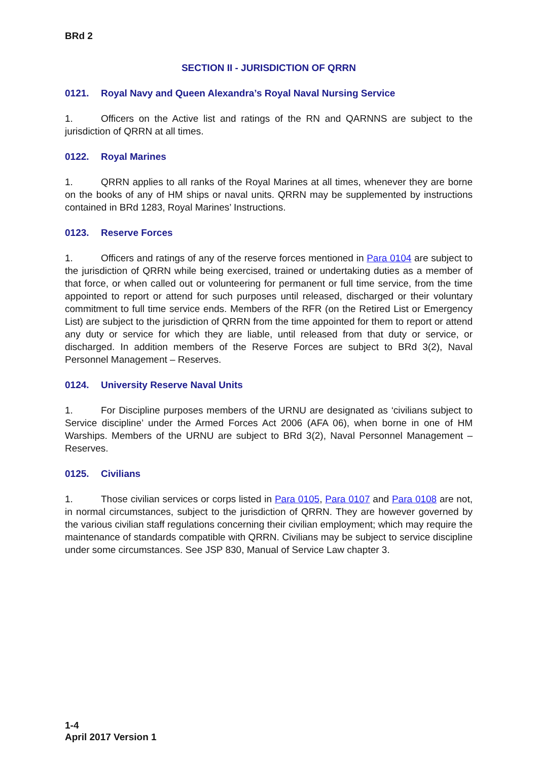BRd 2
SECTION II - JURISDICTION OF QRRN
0121. Royal Navy and Queen Alexandra’s Royal Naval Nursing Service
1. Officers on the Active list and ratings of the RN and QARNNS are subject to the jurisdiction of QRRN at all times.
0122. Royal Marines
1. QRRN applies to all ranks of the Royal Marines at all times, whenever they are borne on the books of any of HM ships or naval units. QRRN may be supplemented by instructions contained in BRd 1283, Royal Marines’ Instructions.
0123. Reserve Forces
1. Officers and ratings of any of the reserve forces mentioned in Para 0104 are subject to the jurisdiction of QRRN while being exercised, trained or undertaking duties as a member of that force, or when called out or volunteering for permanent or full time service, from the time appointed to report or attend for such purposes until released, discharged or their voluntary commitment to full time service ends. Members of the RFR (on the Retired List or Emergency List) are subject to the jurisdiction of QRRN from the time appointed for them to report or attend any duty or service for which they are liable, until released from that duty or service, or discharged. In addition members of the Reserve Forces are subject to BRd 3(2), Naval Personnel Management – Reserves.
0124. University Reserve Naval Units
1. For Discipline purposes members of the URNU are designated as ‘civilians subject to Service discipline’ under the Armed Forces Act 2006 (AFA 06), when borne in one of HM Warships. Members of the URNU are subject to BRd 3(2), Naval Personnel Management – Reserves.
0125. Civilians
1. Those civilian services or corps listed in Para 0105, Para 0107 and Para 0108 are not, in normal circumstances, subject to the jurisdiction of QRRN. They are however governed by the various civilian staff regulations concerning their civilian employment; which may require the maintenance of standards compatible with QRRN. Civilians may be subject to service discipline under some circumstances. See JSP 830, Manual of Service Law chapter 3.
1-4
April 2017 Version 1